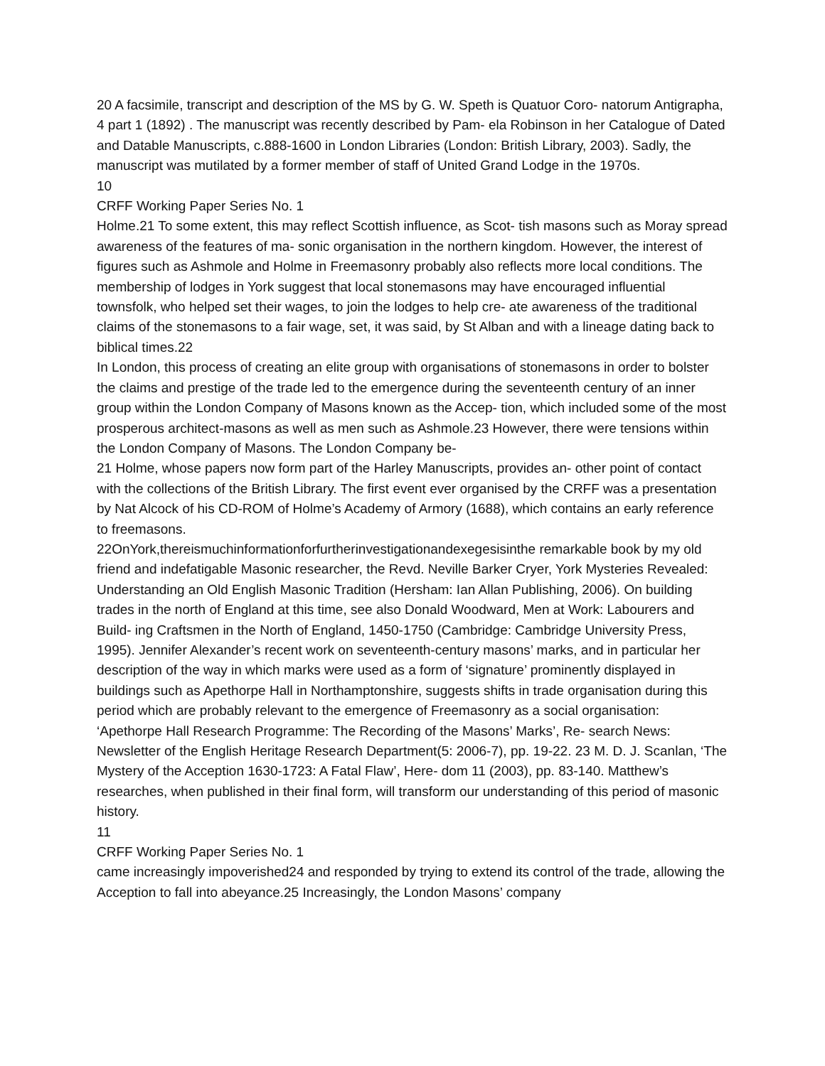20 A facsimile, transcript and description of the MS by G. W. Speth is Quatuor Coro- natorum Antigrapha, 4 part 1 (1892) . The manuscript was recently described by Pam- ela Robinson in her Catalogue of Dated and Datable Manuscripts, c.888-1600 in London Libraries (London: British Library, 2003). Sadly, the manuscript was mutilated by a former member of staff of United Grand Lodge in the 1970s.
10
CRFF Working Paper Series No. 1
Holme.21 To some extent, this may reflect Scottish influence, as Scot- tish masons such as Moray spread awareness of the features of ma- sonic organisation in the northern kingdom. However, the interest of figures such as Ashmole and Holme in Freemasonry probably also reflects more local conditions. The membership of lodges in York suggest that local stonemasons may have encouraged influential townsfolk, who helped set their wages, to join the lodges to help cre- ate awareness of the traditional claims of the stonemasons to a fair wage, set, it was said, by St Alban and with a lineage dating back to biblical times.22
In London, this process of creating an elite group with organisations of stonemasons in order to bolster the claims and prestige of the trade led to the emergence during the seventeenth century of an inner group within the London Company of Masons known as the Accep- tion, which included some of the most prosperous architect-masons as well as men such as Ashmole.23 However, there were tensions within the London Company of Masons. The London Company be-
21 Holme, whose papers now form part of the Harley Manuscripts, provides an- other point of contact with the collections of the British Library. The first event ever organised by the CRFF was a presentation by Nat Alcock of his CD-ROM of Holme’s Academy of Armory (1688), which contains an early reference to freemasons.
22OnYork,thereismuchinformationforfurtherinvestigationandexegesisinthe remarkable book by my old friend and indefatigable Masonic researcher, the Revd. Neville Barker Cryer, York Mysteries Revealed: Understanding an Old English Masonic Tradition (Hersham: Ian Allan Publishing, 2006). On building trades in the north of England at this time, see also Donald Woodward, Men at Work: Labourers and Build- ing Craftsmen in the North of England, 1450-1750 (Cambridge: Cambridge University Press, 1995). Jennifer Alexander’s recent work on seventeenth-century masons’ marks, and in particular her description of the way in which marks were used as a form of ‘signature’ prominently displayed in buildings such as Apethorpe Hall in Northamptonshire, suggests shifts in trade organisation during this period which are probably relevant to the emergence of Freemasonry as a social organisation: ‘Apethorpe Hall Research Programme: The Recording of the Masons’ Marks’, Re- search News: Newsletter of the English Heritage Research Department(5: 2006-7), pp. 19-22. 23 M. D. J. Scanlan, ‘The Mystery of the Acception 1630-1723: A Fatal Flaw’, Here- dom 11 (2003), pp. 83-140. Matthew’s researches, when published in their final form, will transform our understanding of this period of masonic history.
11
CRFF Working Paper Series No. 1
came increasingly impoverished24 and responded by trying to extend its control of the trade, allowing the Acception to fall into abeyance.25 Increasingly, the London Masons’ company